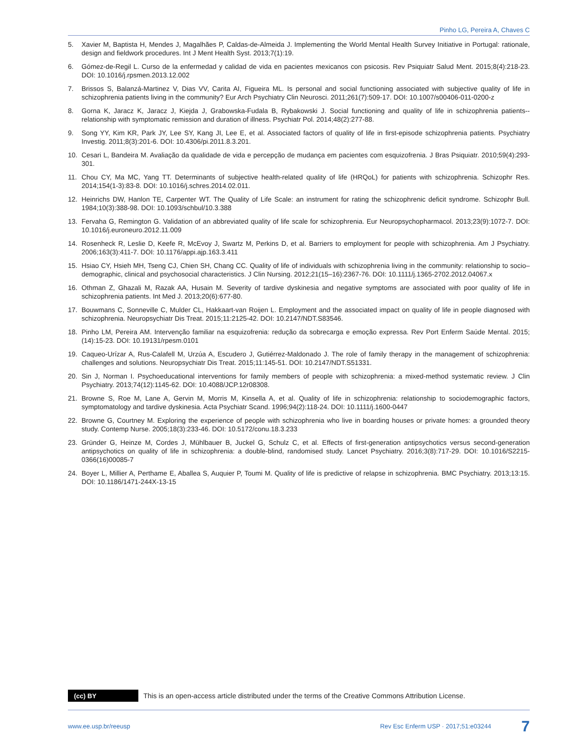Pinho LG, Pereira A, Chaves C
5. Xavier M, Baptista H, Mendes J, Magalhães P, Caldas-de-Almeida J. Implementing the World Mental Health Survey Initiative in Portugal: rationale, design and fieldwork procedures. Int J Ment Health Syst. 2013;7(1):19.
6. Gómez-de-Regil L. Curso de la enfermedad y calidad de vida en pacientes mexicanos con psicosis. Rev Psiquiatr Salud Ment. 2015;8(4):218-23. DOI: 10.1016/j.rpsmen.2013.12.002
7. Brissos S, Balanzá-Martinez V, Dias VV, Carita AI, Figueira ML. Is personal and social functioning associated with subjective quality of life in schizophrenia patients living in the community? Eur Arch Psychiatry Clin Neurosci. 2011;261(7):509-17. DOI: 10.1007/s00406-011-0200-z
8. Gorna K, Jaracz K, Jaracz J, Kiejda J, Grabowska-Fudala B, Rybakowski J. Social functioning and quality of life in schizophrenia patients--relationship with symptomatic remission and duration of illness. Psychiatr Pol. 2014;48(2):277-88.
9. Song YY, Kim KR, Park JY, Lee SY, Kang JI, Lee E, et al. Associated factors of quality of life in first-episode schizophrenia patients. Psychiatry Investig. 2011;8(3):201-6. DOI: 10.4306/pi.2011.8.3.201.
10. Cesari L, Bandeira M. Avaliação da qualidade de vida e percepção de mudança em pacientes com esquizofrenia. J Bras Psiquiatr. 2010;59(4):293-301.
11. Chou CY, Ma MC, Yang TT. Determinants of subjective health-related quality of life (HRQoL) for patients with schizophrenia. Schizophr Res. 2014;154(1-3):83-8. DOI: 10.1016/j.schres.2014.02.011.
12. Heinrichs DW, Hanlon TE, Carpenter WT. The Quality of Life Scale: an instrument for rating the schizophrenic deficit syndrome. Schizophr Bull. 1984;10(3):388-98. DOI: 10.1093/schbul/10.3.388
13. Fervaha G, Remington G. Validation of an abbreviated quality of life scale for schizophrenia. Eur Neuropsychopharmacol. 2013;23(9):1072-7. DOI: 10.1016/j.euroneuro.2012.11.009
14. Rosenheck R, Leslie D, Keefe R, McEvoy J, Swartz M, Perkins D, et al. Barriers to employment for people with schizophrenia. Am J Psychiatry. 2006;163(3):411-7. DOI: 10.1176/appi.ajp.163.3.411
15. Hsiao CY, Hsieh MH, Tseng CJ, Chien SH, Chang CC. Quality of life of individuals with schizophrenia living in the community: relationship to socio–demographic, clinical and psychosocial characteristics. J Clin Nursing. 2012;21(15–16):2367-76. DOI: 10.1111/j.1365-2702.2012.04067.x
16. Othman Z, Ghazali M, Razak AA, Husain M. Severity of tardive dyskinesia and negative symptoms are associated with poor quality of life in schizophrenia patients. Int Med J. 2013;20(6):677-80.
17. Bouwmans C, Sonneville C, Mulder CL, Hakkaart-van Roijen L. Employment and the associated impact on quality of life in people diagnosed with schizophrenia. Neuropsychiatr Dis Treat. 2015;11:2125-42. DOI: 10.2147/NDT.S83546.
18. Pinho LM, Pereira AM. Intervenção familiar na esquizofrenia: redução da sobrecarga e emoção expressa. Rev Port Enferm Saúde Mental. 2015;(14):15-23. DOI: 10.19131/rpesm.0101
19. Caqueo-Urízar A, Rus-Calafell M, Urzúa A, Escudero J, Gutiérrez-Maldonado J. The role of family therapy in the management of schizophrenia: challenges and solutions. Neuropsychiatr Dis Treat. 2015;11:145-51. DOI: 10.2147/NDT.S51331.
20. Sin J, Norman I. Psychoeducational interventions for family members of people with schizophrenia: a mixed-method systematic review. J Clin Psychiatry. 2013;74(12):1145-62. DOI: 10.4088/JCP.12r08308.
21. Browne S, Roe M, Lane A, Gervin M, Morris M, Kinsella A, et al. Quality of life in schizophrenia: relationship to sociodemographic factors, symptomatology and tardive dyskinesia. Acta Psychiatr Scand. 1996;94(2):118-24. DOI: 10.1111/j.1600-0447
22. Browne G, Courtney M. Exploring the experience of people with schizophrenia who live in boarding houses or private homes: a grounded theory study. Contemp Nurse. 2005;18(3):233-46. DOI: 10.5172/conu.18.3.233
23. Gründer G, Heinze M, Cordes J, Mühlbauer B, Juckel G, Schulz C, et al. Effects of first-generation antipsychotics versus second-generation antipsychotics on quality of life in schizophrenia: a double-blind, randomised study. Lancet Psychiatry. 2016;3(8):717-29. DOI: 10.1016/S2215-0366(16)00085-7
24. Boyer L, Millier A, Perthame E, Aballea S, Auquier P, Toumi M. Quality of life is predictive of relapse in schizophrenia. BMC Psychiatry. 2013;13:15. DOI: 10.1186/1471-244X-13-15
(cc) BY
This is an open-access article distributed under the terms of the Creative Commons Attribution License.
www.ee.usp.br/reeusp Rev Esc Enferm USP · 2017;51:e03244 7